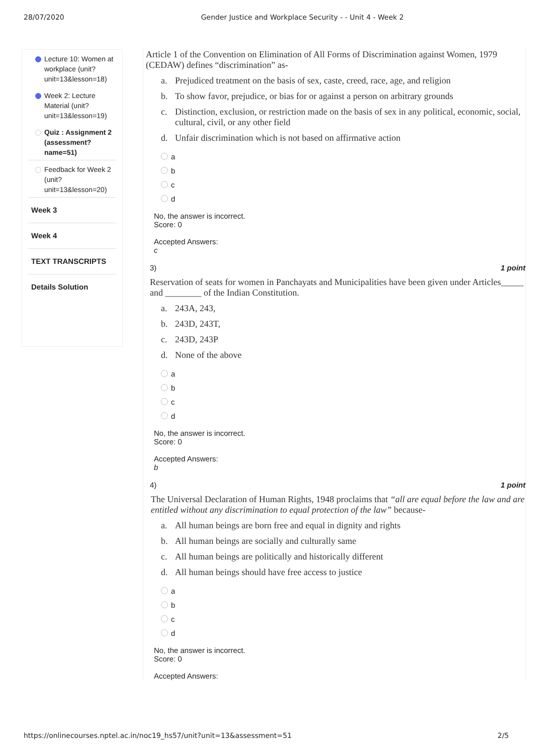28/07/2020 Gender Justice and Workplace Security - - Unit 4 - Week 2
Lecture 10: Women at workplace (unit?unit=13&lesson=18)
Week 2: Lecture Material (unit?unit=13&lesson=19)
Quiz : Assignment 2 (assessment?name=51)
Feedback for Week 2 (unit?unit=13&lesson=20)
Week 3
Week 4
TEXT TRANSCRIPTS
Details Solution
Article 1 of the Convention on Elimination of All Forms of Discrimination against Women, 1979 (CEDAW) defines “discrimination” as-
a. Prejudiced treatment on the basis of sex, caste, creed, race, age, and religion
b. To show favor, prejudice, or bias for or against a person on arbitrary grounds
c. Distinction, exclusion, or restriction made on the basis of sex in any political, economic, social, cultural, civil, or any other field
d. Unfair discrimination which is not based on affirmative action
a
b
c
d
No, the answer is incorrect.
Score: 0
Accepted Answers:
c
3) 1 point
Reservation of seats for women in Panchayats and Municipalities have been given under Articles_____ and ________ of the Indian Constitution.
a. 243A, 243,
b. 243D, 243T,
c. 243D, 243P
d. None of the above
a
b
c
d
No, the answer is incorrect.
Score: 0
Accepted Answers:
b
4) 1 point
The Universal Declaration of Human Rights, 1948 proclaims that “all are equal before the law and are entitled without any discrimination to equal protection of the law” because-
a. All human beings are born free and equal in dignity and rights
b. All human beings are socially and culturally same
c. All human beings are politically and historically different
d. All human beings should have free access to justice
a
b
c
d
No, the answer is incorrect.
Score: 0
Accepted Answers:
https://onlinecourses.nptel.ac.in/noc19_hs57/unit?unit=13&assessment=51 2/5